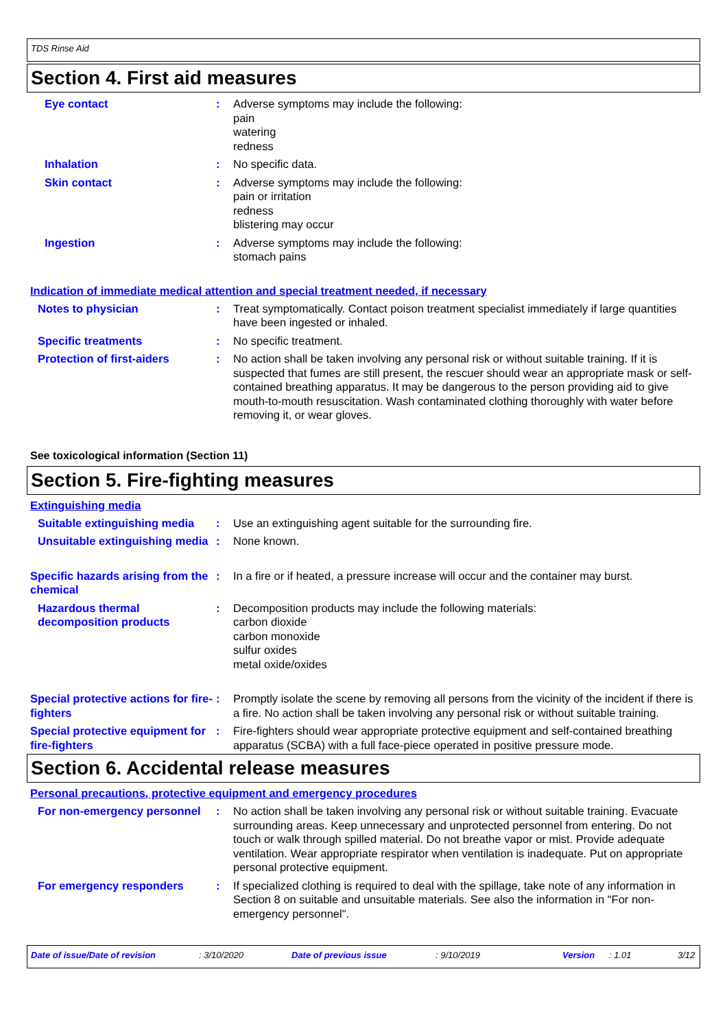TDS Rinse Aid
Section 4. First aid measures
Eye contact : Adverse symptoms may include the following:
pain
watering
redness
Inhalation : No specific data.
Skin contact : Adverse symptoms may include the following:
pain or irritation
redness
blistering may occur
Ingestion : Adverse symptoms may include the following:
stomach pains
Indication of immediate medical attention and special treatment needed, if necessary
Notes to physician : Treat symptomatically. Contact poison treatment specialist immediately if large quantities have been ingested or inhaled.
Specific treatments : No specific treatment.
Protection of first-aiders : No action shall be taken involving any personal risk or without suitable training. If it is suspected that fumes are still present, the rescuer should wear an appropriate mask or self-contained breathing apparatus. It may be dangerous to the person providing aid to give mouth-to-mouth resuscitation. Wash contaminated clothing thoroughly with water before removing it, or wear gloves.
See toxicological information (Section 11)
Section 5. Fire-fighting measures
Extinguishing media
Suitable extinguishing media
: Use an extinguishing agent suitable for the surrounding fire.
Unsuitable extinguishing media
: None known.
Specific hazards arising from the chemical
: In a fire or if heated, a pressure increase will occur and the container may burst.
Hazardous thermal decomposition products
: Decomposition products may include the following materials:
carbon dioxide
carbon monoxide
sulfur oxides
metal oxide/oxides
Special protective actions for fire-fighters
: Promptly isolate the scene by removing all persons from the vicinity of the incident if there is a fire. No action shall be taken involving any personal risk or without suitable training.
Special protective equipment for fire-fighters
: Fire-fighters should wear appropriate protective equipment and self-contained breathing apparatus (SCBA) with a full face-piece operated in positive pressure mode.
Section 6. Accidental release measures
Personal precautions, protective equipment and emergency procedures
For non-emergency personnel
: No action shall be taken involving any personal risk or without suitable training. Evacuate surrounding areas. Keep unnecessary and unprotected personnel from entering. Do not touch or walk through spilled material. Do not breathe vapor or mist. Provide adequate ventilation. Wear appropriate respirator when ventilation is inadequate. Put on appropriate personal protective equipment.
For emergency responders : If specialized clothing is required to deal with the spillage, take note of any information in Section 8 on suitable and unsuitable materials. See also the information in "For non-emergency personnel".
Date of issue/Date of revision: 3/10/2020 Date of previous issue: 9/10/2019 Version: 1.01 3/12